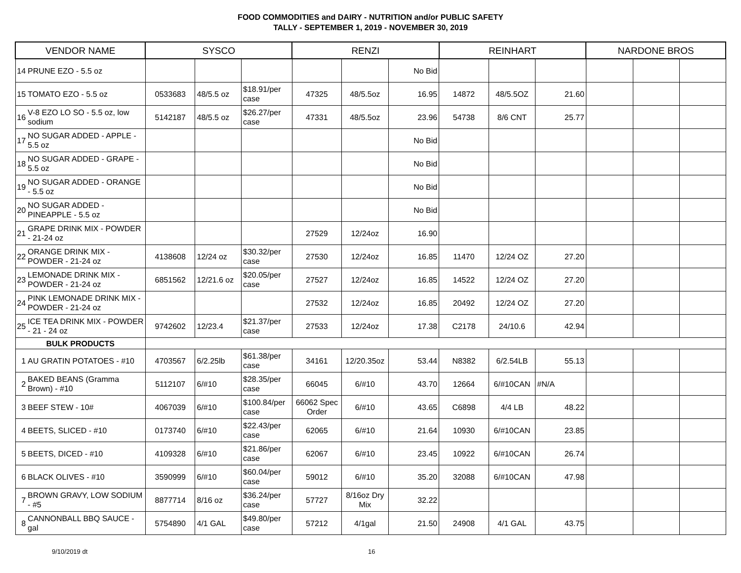FOOD COMMODITIES and DAIRY - NUTRITION and/or PUBLIC SAFETY
TALLY - SEPTEMBER 1, 2019 - NOVEMBER 30, 2019
| VENDOR NAME | | SYSCO | | | RENZI | | | REINHART | | | NARDONE BROS | | |
| --- | --- | --- | --- | --- | --- | --- | --- | --- | --- | --- | --- | --- | --- |
| 14 | PRUNE EZO - 5.5 oz | | | | | | No Bid | | | | | | |
| 15 | TOMATO EZO - 5.5 oz | 0533683 | 48/5.5 oz | $18.91/per case | 47325 | 48/5.5oz | 16.95 | 14872 | 48/5.5OZ | 21.60 | | | |
| 16 | V-8 EZO LO SO - 5.5 oz, low sodium | 5142187 | 48/5.5 oz | $26.27/per case | 47331 | 48/5.5oz | 23.96 | 54738 | 8/6 CNT | 25.77 | | | |
| 17 | NO SUGAR ADDED - APPLE - 5.5 oz | | | | | | No Bid | | | | | | |
| 18 | NO SUGAR ADDED - GRAPE - 5.5 oz | | | | | | No Bid | | | | | | |
| 19 | NO SUGAR ADDED - ORANGE - 5.5 oz | | | | | | No Bid | | | | | | |
| 20 | NO SUGAR ADDED - PINEAPPLE - 5.5 oz | | | | | | No Bid | | | | | | |
| 21 | GRAPE DRINK MIX - POWDER - 21-24 oz | | | | 27529 | 12/24oz | 16.90 | | | | | | |
| 22 | ORANGE DRINK MIX - POWDER - 21-24 oz | 4138608 | 12/24 oz | $30.32/per case | 27530 | 12/24oz | 16.85 | 11470 | 12/24 OZ | 27.20 | | | |
| 23 | LEMONADE DRINK MIX - POWDER - 21-24 oz | 6851562 | 12/21.6 oz | $20.05/per case | 27527 | 12/24oz | 16.85 | 14522 | 12/24 OZ | 27.20 | | | |
| 24 | PINK LEMONADE DRINK MIX - POWDER - 21-24 oz | | | | 27532 | 12/24oz | 16.85 | 20492 | 12/24 OZ | 27.20 | | | |
| 25 | ICE TEA DRINK MIX - POWDER - 21 - 24 oz | 9742602 | 12/23.4 | $21.37/per case | 27533 | 12/24oz | 17.38 | C2178 | 24/10.6 | 42.94 | | | |
| BULK PRODUCTS | | | | | | | | | | | | | |
| 1 | AU GRATIN POTATOES - #10 | 4703567 | 6/2.25lb | $61.38/per case | 34161 | 12/20.35oz | 53.44 | N8382 | 6/2.54LB | 55.13 | | | |
| 2 | BAKED BEANS (Gramma Brown) - #10 | 5112107 | 6/#10 | $28.35/per case | 66045 | 6/#10 | 43.70 | 12664 | 6/#10CAN | #N/A | | | |
| 3 | BEEF STEW - 10# | 4067039 | 6/#10 | $100.84/per case | 66062 Spec Order | 6/#10 | 43.65 | C6898 | 4/4 LB | 48.22 | | | |
| 4 | BEETS, SLICED - #10 | 0173740 | 6/#10 | $22.43/per case | 62065 | 6/#10 | 21.64 | 10930 | 6/#10CAN | 23.85 | | | |
| 5 | BEETS, DICED - #10 | 4109328 | 6/#10 | $21.86/per case | 62067 | 6/#10 | 23.45 | 10922 | 6/#10CAN | 26.74 | | | |
| 6 | BLACK OLIVES - #10 | 3590999 | 6/#10 | $60.04/per case | 59012 | 6/#10 | 35.20 | 32088 | 6/#10CAN | 47.98 | | | |
| 7 | BROWN GRAVY, LOW SODIUM - #5 | 8877714 | 8/16 oz | $36.24/per case | 57727 | 8/16oz Dry Mix | 32.22 | | | | | | |
| 8 | CANNONBALL BBQ SAUCE - gal | 5754890 | 4/1 GAL | $49.80/per case | 57212 | 4/1gal | 21.50 | 24908 | 4/1 GAL | 43.75 | | | |
9/10/2019 dt 16